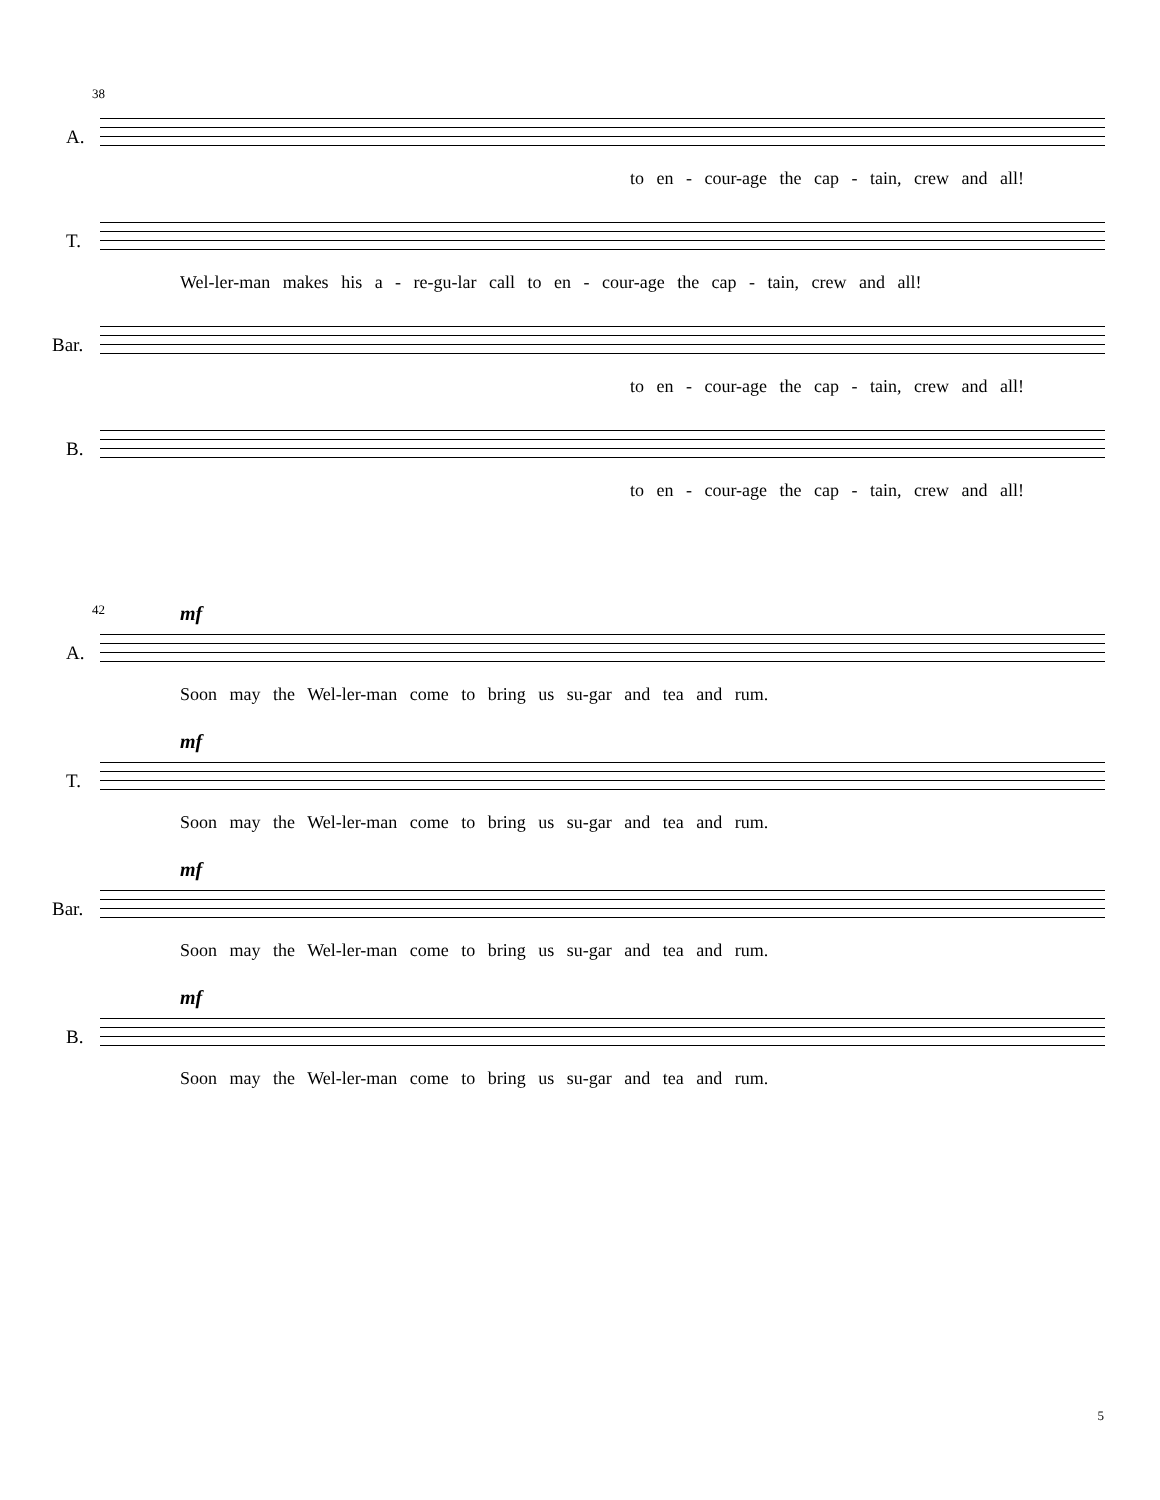38
A.
to en - cour-age the cap - tain, crew and all!
T.
Wel-ler-man makes his a - re-gu-lar call to en - cour-age the cap - tain, crew and all!
Bar.
to en - cour-age the cap - tain, crew and all!
B.
to en - cour-age the cap - tain, crew and all!
42 mf
A.
Soon may the Wel-ler-man come to bring us su-gar and tea and rum.
mf
T.
Soon may the Wel-ler-man come to bring us su-gar and tea and rum.
mf
Bar.
Soon may the Wel-ler-man come to bring us su-gar and tea and rum.
mf
B.
Soon may the Wel-ler-man come to bring us su-gar and tea and rum.
5